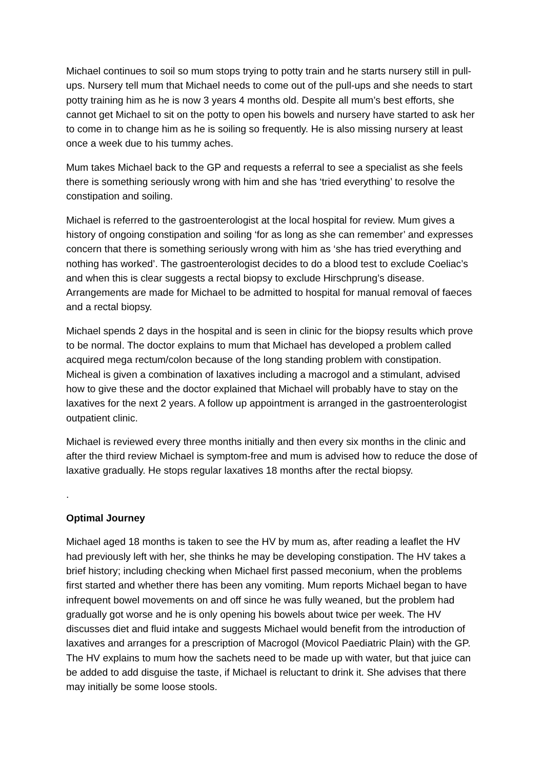Michael continues to soil so mum stops trying to potty train and he starts nursery still in pull-ups. Nursery tell mum that Michael needs to come out of the pull-ups and she needs to start potty training him as he is now 3 years 4 months old. Despite all mum’s best efforts, she cannot get Michael to sit on the potty to open his bowels and nursery have started to ask her to come in to change him as he is soiling so frequently. He is also missing nursery at least once a week due to his tummy aches.
Mum takes Michael back to the GP and requests a referral to see a specialist as she feels there is something seriously wrong with him and she has ‘tried everything’ to resolve the constipation and soiling.
Michael is referred to the gastroenterologist at the local hospital for review. Mum gives a history of ongoing constipation and soiling ‘for as long as she can remember’ and expresses concern that there is something seriously wrong with him as ‘she has tried everything and nothing has worked’. The gastroenterologist decides to do a blood test to exclude Coeliac’s and when this is clear suggests a rectal biopsy to exclude Hirschprung’s disease. Arrangements are made for Michael to be admitted to hospital for manual removal of faeces and a rectal biopsy.
Michael spends 2 days in the hospital and is seen in clinic for the biopsy results which prove to be normal. The doctor explains to mum that Michael has developed a problem called acquired mega rectum/colon because of the long standing problem with constipation. Micheal is given a combination of laxatives including a macrogol and a stimulant, advised how to give these and the doctor explained that Michael will probably have to stay on the laxatives for the next 2 years. A follow up appointment is arranged in the gastroenterologist outpatient clinic.
Michael is reviewed every three months initially and then every six months in the clinic and after the third review Michael is symptom-free and mum is advised how to reduce the dose of laxative gradually. He stops regular laxatives 18 months after the rectal biopsy.
.
Optimal Journey
Michael aged 18 months is taken to see the HV by mum as, after reading a leaflet the HV had previously left with her, she thinks he may be developing constipation. The HV takes a brief history; including checking when Michael first passed meconium, when the problems first started and whether there has been any vomiting. Mum reports Michael began to have infrequent bowel movements on and off since he was fully weaned, but the problem had gradually got worse and he is only opening his bowels about twice per week. The HV discusses diet and fluid intake and suggests Michael would benefit from the introduction of laxatives and arranges for a prescription of Macrogol (Movicol Paediatric Plain) with the GP. The HV explains to mum how the sachets need to be made up with water, but that juice can be added to add disguise the taste, if Michael is reluctant to drink it. She advises that there may initially be some loose stools.